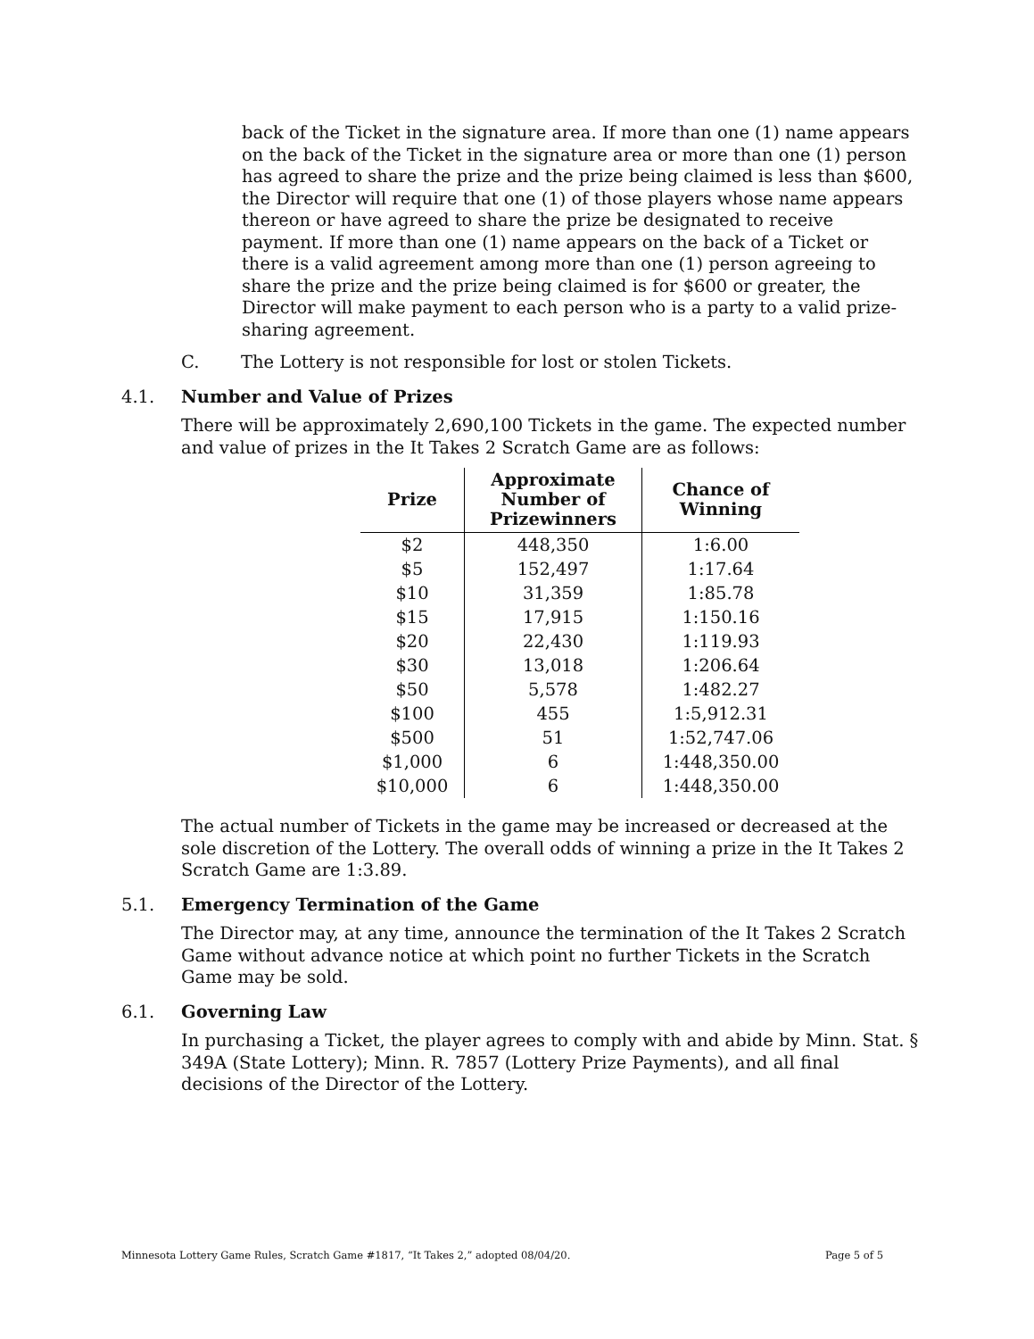back of the Ticket in the signature area. If more than one (1) name appears on the back of the Ticket in the signature area or more than one (1) person has agreed to share the prize and the prize being claimed is less than $600, the Director will require that one (1) of those players whose name appears thereon or have agreed to share the prize be designated to receive payment. If more than one (1) name appears on the back of a Ticket or there is a valid agreement among more than one (1) person agreeing to share the prize and the prize being claimed is for $600 or greater, the Director will make payment to each person who is a party to a valid prize-sharing agreement.
C. The Lottery is not responsible for lost or stolen Tickets.
4.1. Number and Value of Prizes
There will be approximately 2,690,100 Tickets in the game. The expected number and value of prizes in the It Takes 2 Scratch Game are as follows:
| Prize | Approximate Number of Prizewinners | Chance of Winning |
| --- | --- | --- |
| $2 | 448,350 | 1:6.00 |
| $5 | 152,497 | 1:17.64 |
| $10 | 31,359 | 1:85.78 |
| $15 | 17,915 | 1:150.16 |
| $20 | 22,430 | 1:119.93 |
| $30 | 13,018 | 1:206.64 |
| $50 | 5,578 | 1:482.27 |
| $100 | 455 | 1:5,912.31 |
| $500 | 51 | 1:52,747.06 |
| $1,000 | 6 | 1:448,350.00 |
| $10,000 | 6 | 1:448,350.00 |
The actual number of Tickets in the game may be increased or decreased at the sole discretion of the Lottery. The overall odds of winning a prize in the It Takes 2 Scratch Game are 1:3.89.
5.1. Emergency Termination of the Game
The Director may, at any time, announce the termination of the It Takes 2 Scratch Game without advance notice at which point no further Tickets in the Scratch Game may be sold.
6.1. Governing Law
In purchasing a Ticket, the player agrees to comply with and abide by Minn. Stat. § 349A (State Lottery); Minn. R. 7857 (Lottery Prize Payments), and all final decisions of the Director of the Lottery.
Minnesota Lottery Game Rules, Scratch Game #1817, “It Takes 2,” adopted 08/04/20. Page 5 of 5